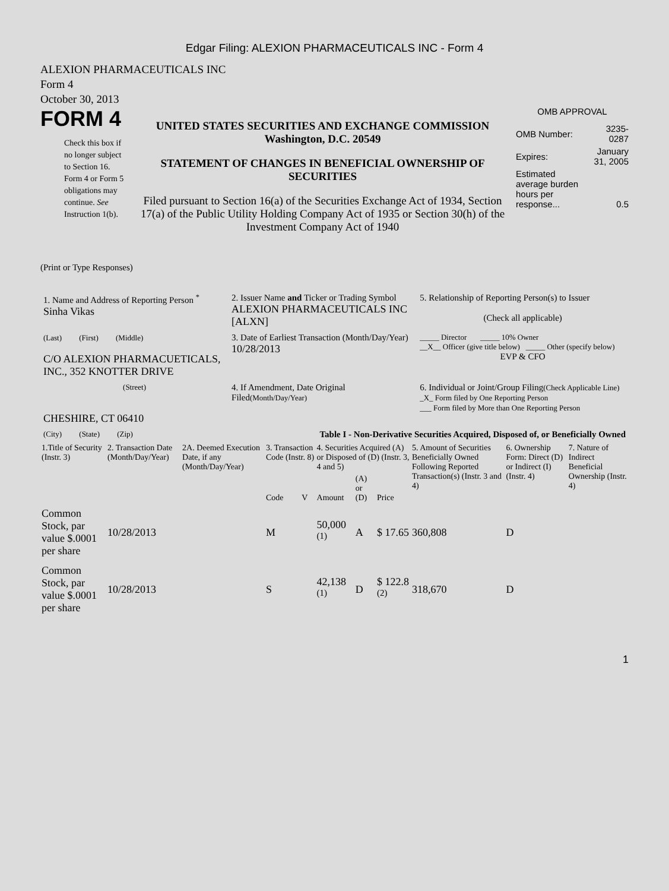Edgar Filing: ALEXION PHARMACEUTICALS INC - Form 4
ALEXION PHARMACEUTICALS INC
Form 4
October 30, 2013
FORM 4
Check this box if no longer subject to Section 16. Form 4 or Form 5 obligations may continue. See Instruction 1(b).
UNITED STATES SECURITIES AND EXCHANGE COMMISSION
Washington, D.C. 20549
STATEMENT OF CHANGES IN BENEFICIAL OWNERSHIP OF SECURITIES
Filed pursuant to Section 16(a) of the Securities Exchange Act of 1934, Section 17(a) of the Public Utility Holding Company Act of 1935 or Section 30(h) of the Investment Company Act of 1940
OMB APPROVAL
| OMB Number: | 3235-0287 |
| Expires: | January 31, 2005 |
| Estimated average burden hours per response... | 0.5 |
(Print or Type Responses)
| 1. Name and Address of Reporting Person <sup>*</sup> Sinha Vikas | 2. Issuer Name and Ticker or Trading Symbol ALEXION PHARMACEUTICALS INC [ALXN] | 5. Relationship of Reporting Person(s) to Issuer (Check all applicable) |
| (Last) (First) (Middle) C/O ALEXION PHARMACUETICALS, INC., 352 KNOTTER DRIVE | 3. Date of Earliest Transaction (Month/Day/Year) 10/28/2013 | _____ Director _____ 10% Owner __X__ Officer (give title below) _____ Other (specify below) EVP & CFO |
| (Street) CHESHIRE, CT 06410 | 4. If Amendment, Date Original Filed (Month/Day/Year) | 6. Individual or Joint/Group Filing (Check Applicable Line) _X_ Form filed by One Reporting Person ___ Form filed by More than One Reporting Person |
| (City) (State) (Zip) | Table I - Non-Derivative Securities Acquired, Disposed of, or Beneficially Owned | |
| 1.Title of Security (Instr. 3) | 2. Transaction Date (Month/Day/Year) | 2A. Deemed Execution Date, if any (Month/Day/Year) | 3. Transaction Code (Instr. 8) | | 4. Securities Acquired (A) or Disposed of (D) (Instr. 3, 4 and 5) | | | 5. Amount of Securities Beneficially Owned Following Reported Transaction(s) (Instr. 3 and 4) | 6. Ownership Form: Direct (D) or Indirect (I) (Instr. 4) | 7. Nature of Indirect Beneficial Ownership (Instr. 4) |
| --- | --- | --- | --- | --- | --- | --- | --- | --- | --- | --- |
| | | | Code | V | Amount | (A) or (D) | Price | | | |
| Common Stock, par value $.0001 per share | 10/28/2013 | | M | | 50,000 <sup>(1)</sup> | A | $ 17.65 | 360,808 | D | |
| Common Stock, par value $.0001 per share | 10/28/2013 | | S | | 42,138 <sup>(1)</sup> | D | $ 122.8 <sup>(2)</sup> | 318,670 | D | |
1